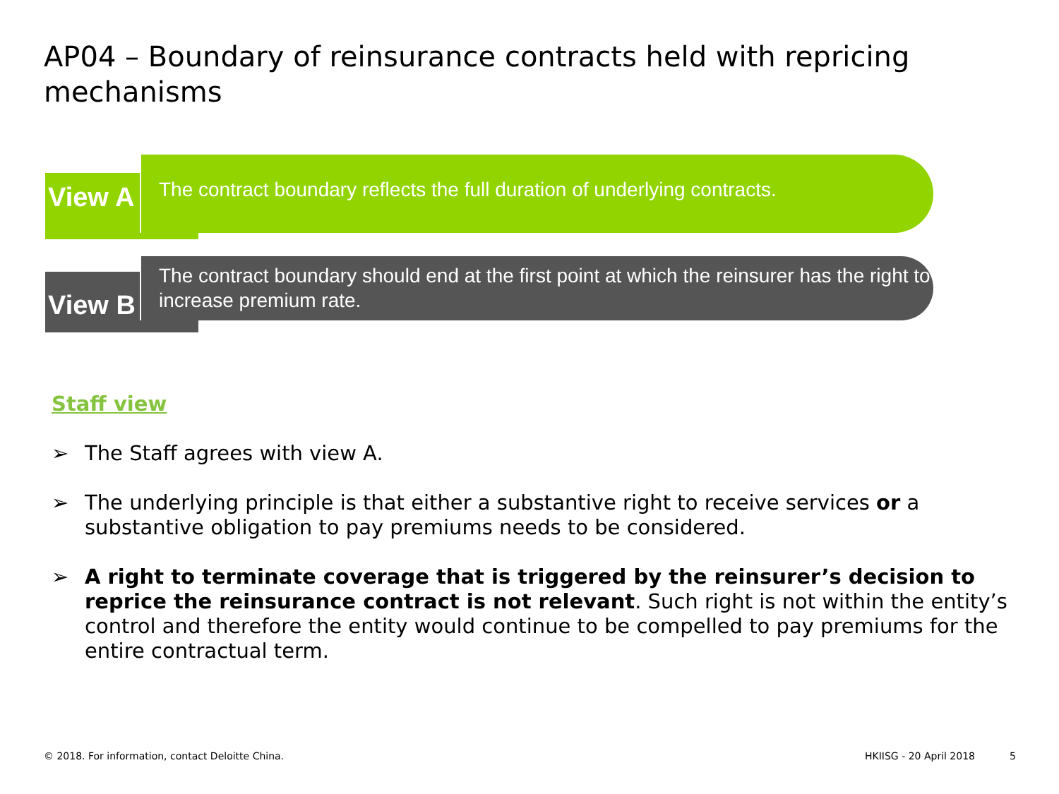AP04 – Boundary of reinsurance contracts held with repricing mechanisms
View A
The contract boundary reflects the full duration of underlying contracts.
View B
The contract boundary should end at the first point at which the reinsurer has the right to increase premium rate.
Staff view
➢ The Staff agrees with view A.
➢ The underlying principle is that either a substantive right to receive services or a substantive obligation to pay premiums needs to be considered.
➢ A right to terminate coverage that is triggered by the reinsurer’s decision to reprice the reinsurance contract is not relevant. Such right is not within the entity’s control and therefore the entity would continue to be compelled to pay premiums for the entire contractual term.
© 2018. For information, contact Deloitte China.
HKIISG - 20 April 2018 5